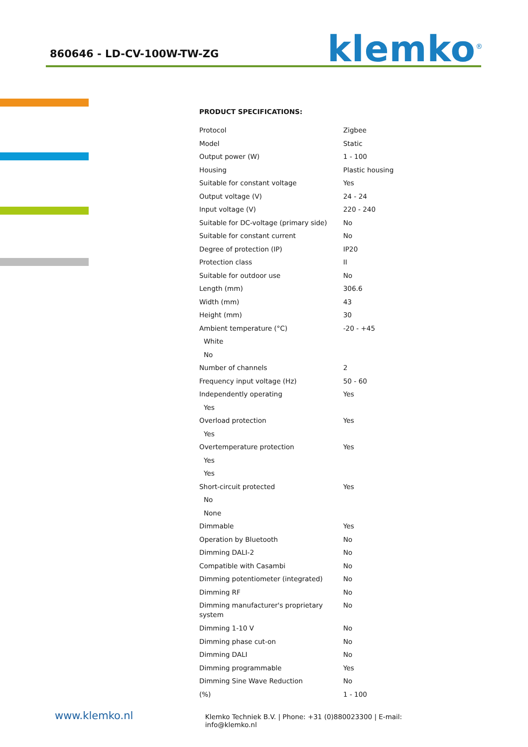860646 - LD-CV-100W-TW-ZG
klemko<sup>®</sup>
PRODUCT SPECIFICATIONS:
| Protocol | Zigbee |
| Model | Static |
| Output power (W) | 1 - 100 |
| Housing | Plastic housing |
| Suitable for constant voltage | Yes |
| Output voltage (V) | 24 - 24 |
| Input voltage (V) | 220 - 240 |
| Suitable for DC-voltage (primary side) | No |
| Suitable for constant current | No |
| Degree of protection (IP) | IP20 |
| Protection class | II |
| Suitable for outdoor use | No |
| Length (mm) | 306.6 |
| Width (mm) | 43 |
| Height (mm) | 30 |
| Ambient temperature (°C) | -20 - +45 |
| White | |
| No | |
| Number of channels | 2 |
| Frequency input voltage (Hz) | 50 - 60 |
| Independently operating | Yes |
| Yes | |
| Overload protection | Yes |
| Yes | |
| Overtemperature protection | Yes |
| Yes | |
| Yes | |
| Short-circuit protected | Yes |
| No | |
| None | |
| Dimmable | Yes |
| Operation by Bluetooth | No |
| Dimming DALI-2 | No |
| Compatible with Casambi | No |
| Dimming potentiometer (integrated) | No |
| Dimming RF | No |
| Dimming manufacturer's proprietary system | No |
| Dimming 1-10 V | No |
| Dimming phase cut-on | No |
| Dimming DALI | No |
| Dimming programmable | Yes |
| Dimming Sine Wave Reduction | No |
| (%) | 1 - 100 |
www.klemko.nl Klemko Techniek B.V. | Phone: +31 (0)880023300 | E-mail: info@klemko.nl